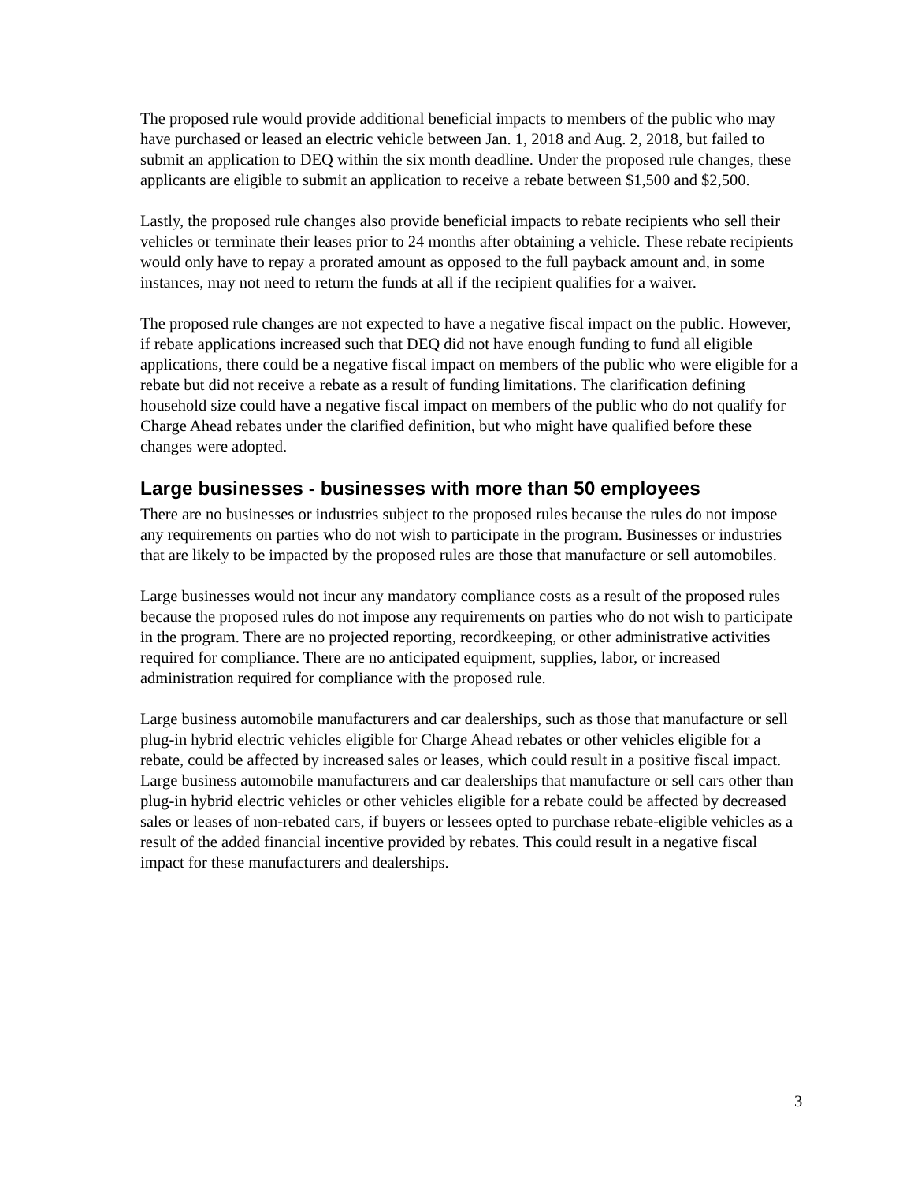The proposed rule would provide additional beneficial impacts to members of the public who may have purchased or leased an electric vehicle between Jan. 1, 2018 and Aug. 2, 2018, but failed to submit an application to DEQ within the six month deadline. Under the proposed rule changes, these applicants are eligible to submit an application to receive a rebate between $1,500 and $2,500.
Lastly, the proposed rule changes also provide beneficial impacts to rebate recipients who sell their vehicles or terminate their leases prior to 24 months after obtaining a vehicle. These rebate recipients would only have to repay a prorated amount as opposed to the full payback amount and, in some instances, may not need to return the funds at all if the recipient qualifies for a waiver.
The proposed rule changes are not expected to have a negative fiscal impact on the public. However, if rebate applications increased such that DEQ did not have enough funding to fund all eligible applications, there could be a negative fiscal impact on members of the public who were eligible for a rebate but did not receive a rebate as a result of funding limitations. The clarification defining household size could have a negative fiscal impact on members of the public who do not qualify for Charge Ahead rebates under the clarified definition, but who might have qualified before these changes were adopted.
Large businesses - businesses with more than 50 employees
There are no businesses or industries subject to the proposed rules because the rules do not impose any requirements on parties who do not wish to participate in the program. Businesses or industries that are likely to be impacted by the proposed rules are those that manufacture or sell automobiles.
Large businesses would not incur any mandatory compliance costs as a result of the proposed rules because the proposed rules do not impose any requirements on parties who do not wish to participate in the program. There are no projected reporting, recordkeeping, or other administrative activities required for compliance. There are no anticipated equipment, supplies, labor, or increased administration required for compliance with the proposed rule.
Large business automobile manufacturers and car dealerships, such as those that manufacture or sell plug-in hybrid electric vehicles eligible for Charge Ahead rebates or other vehicles eligible for a rebate, could be affected by increased sales or leases, which could result in a positive fiscal impact. Large business automobile manufacturers and car dealerships that manufacture or sell cars other than plug-in hybrid electric vehicles or other vehicles eligible for a rebate could be affected by decreased sales or leases of non-rebated cars, if buyers or lessees opted to purchase rebate-eligible vehicles as a result of the added financial incentive provided by rebates. This could result in a negative fiscal impact for these manufacturers and dealerships.
3